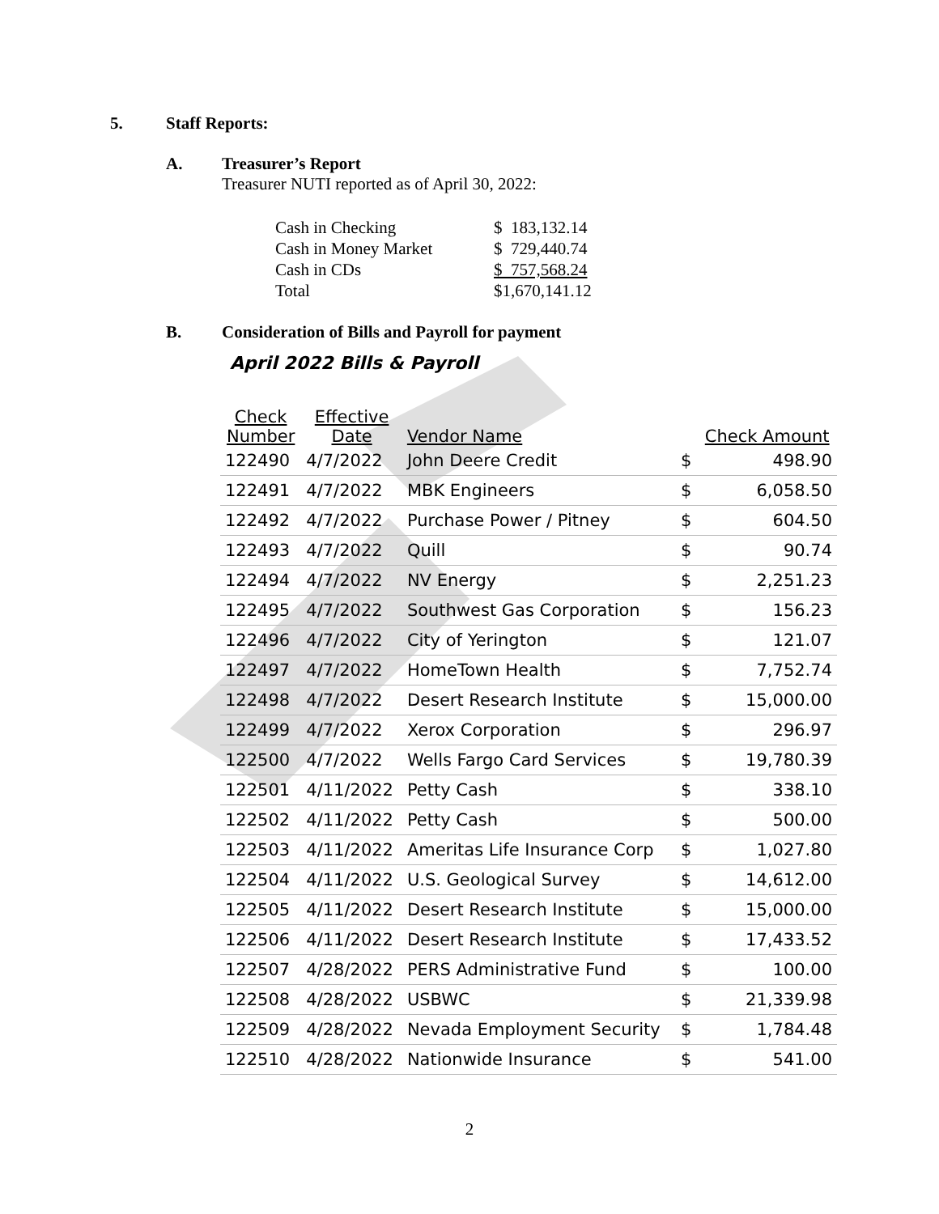5. Staff Reports:
A.
Treasurer’s Report
Treasurer NUTI reported as of April 30, 2022:
| Cash in Checking | $ 183,132.14 |
| Cash in Money Market | $ 729,440.74 |
| Cash in CDs | $ 757,568.24 |
| Total | $1,670,141.12 |
B.
Consideration of Bills and Payroll for payment
April 2022 Bills & Payroll
| Check Number | Effective Date | Vendor Name | | Check Amount |
| --- | --- | --- | --- | --- |
| 122490 | 4/7/2022 | John Deere Credit | $ | 498.90 |
| 122491 | 4/7/2022 | MBK Engineers | $ | 6,058.50 |
| 122492 | 4/7/2022 | Purchase Power / Pitney | $ | 604.50 |
| 122493 | 4/7/2022 | Quill | $ | 90.74 |
| 122494 | 4/7/2022 | NV Energy | $ | 2,251.23 |
| 122495 | 4/7/2022 | Southwest Gas Corporation | $ | 156.23 |
| 122496 | 4/7/2022 | City of Yerington | $ | 121.07 |
| 122497 | 4/7/2022 | HomeTown Health | $ | 7,752.74 |
| 122498 | 4/7/2022 | Desert Research Institute | $ | 15,000.00 |
| 122499 | 4/7/2022 | Xerox Corporation | $ | 296.97 |
| 122500 | 4/7/2022 | Wells Fargo Card Services | $ | 19,780.39 |
| 122501 | 4/11/2022 | Petty Cash | $ | 338.10 |
| 122502 | 4/11/2022 | Petty Cash | $ | 500.00 |
| 122503 | 4/11/2022 | Ameritas Life Insurance Corp | $ | 1,027.80 |
| 122504 | 4/11/2022 | U.S. Geological Survey | $ | 14,612.00 |
| 122505 | 4/11/2022 | Desert Research Institute | $ | 15,000.00 |
| 122506 | 4/11/2022 | Desert Research Institute | $ | 17,433.52 |
| 122507 | 4/28/2022 | PERS Administrative Fund | $ | 100.00 |
| 122508 | 4/28/2022 | USBWC | $ | 21,339.98 |
| 122509 | 4/28/2022 | Nevada Employment Security | $ | 1,784.48 |
| 122510 | 4/28/2022 | Nationwide Insurance | $ | 541.00 |
2